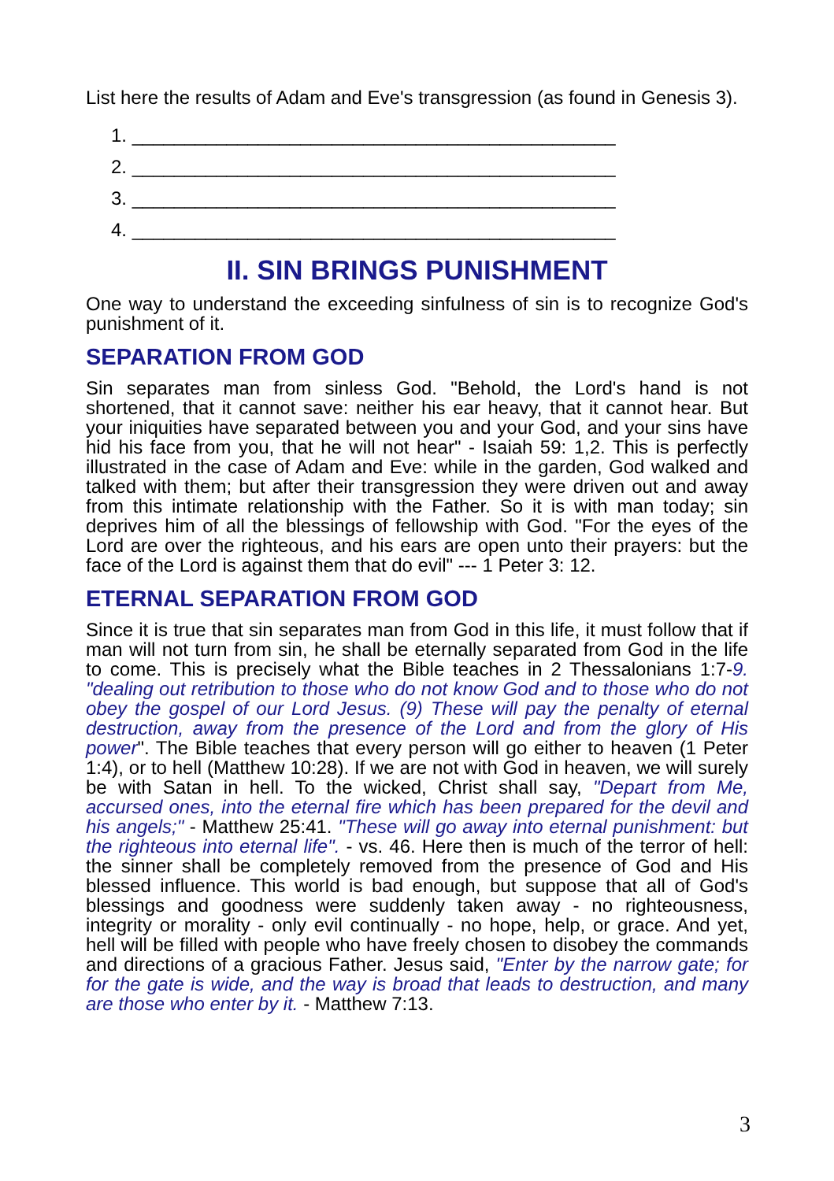List here the results of Adam and Eve's transgression (as found in Genesis 3).
1. ______________________________________________
2. ______________________________________________
3. ______________________________________________
4. ______________________________________________
II. SIN BRINGS PUNISHMENT
One way to understand the exceeding sinfulness of sin is to recognize God's punishment of it.
SEPARATION FROM GOD
Sin separates man from sinless God. "Behold, the Lord's hand is not shortened, that it cannot save: neither his ear heavy, that it cannot hear. But your iniquities have separated between you and your God, and your sins have hid his face from you, that he will not hear" - Isaiah 59: 1,2. This is perfectly illustrated in the case of Adam and Eve: while in the garden, God walked and talked with them; but after their transgression they were driven out and away from this intimate relationship with the Father. So it is with man today; sin deprives him of all the blessings of fellowship with God. "For the eyes of the Lord are over the righteous, and his ears are open unto their prayers: but the face of the Lord is against them that do evil" --- 1 Peter 3: 12.
ETERNAL SEPARATION FROM GOD
Since it is true that sin separates man from God in this life, it must follow that if man will not turn from sin, he shall be eternally separated from God in the life to come. This is precisely what the Bible teaches in 2 Thessalonians 1:7-9. "dealing out retribution to those who do not know God and to those who do not obey the gospel of our Lord Jesus. (9) These will pay the penalty of eternal destruction, away from the presence of the Lord and from the glory of His power". The Bible teaches that every person will go either to heaven (1 Peter 1:4), or to hell (Matthew 10:28). If we are not with God in heaven, we will surely be with Satan in hell. To the wicked, Christ shall say, "Depart from Me, accursed ones, into the eternal fire which has been prepared for the devil and his angels;" - Matthew 25:41. "These will go away into eternal punishment: but the righteous into eternal life". - vs. 46. Here then is much of the terror of hell: the sinner shall be completely removed from the presence of God and His blessed influence. This world is bad enough, but suppose that all of God's blessings and goodness were suddenly taken away - no righteousness, integrity or morality - only evil continually - no hope, help, or grace. And yet, hell will be filled with people who have freely chosen to disobey the commands and directions of a gracious Father. Jesus said, "Enter by the narrow gate; for for the gate is wide, and the way is broad that leads to destruction, and many are those who enter by it. - Matthew 7:13.
3